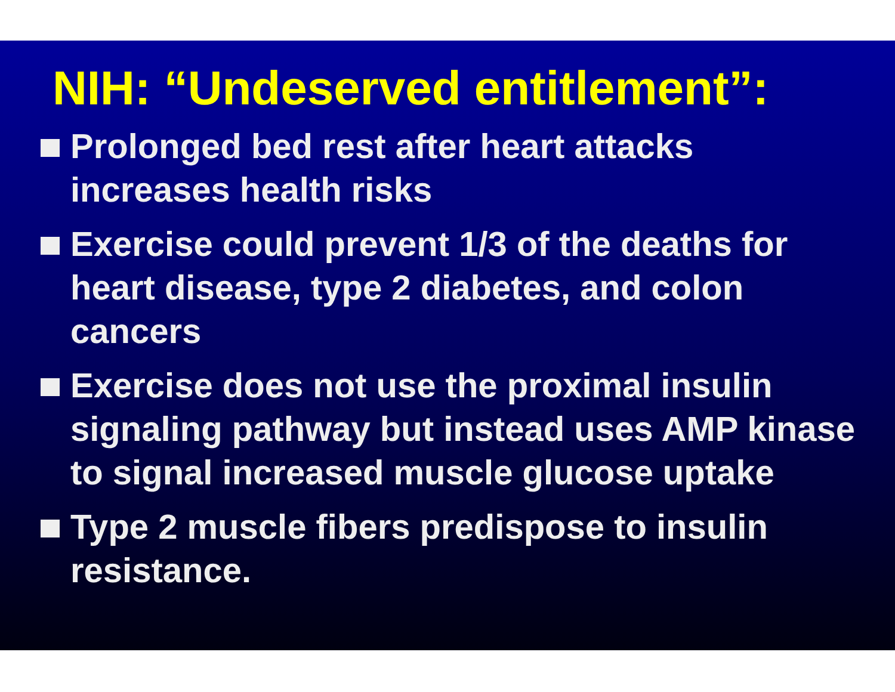NIH: “Undeserved entitlement”:
Prolonged bed rest after heart attacks increases health risks
Exercise could prevent 1/3 of the deaths for heart disease, type 2 diabetes, and colon cancers
Exercise does not use the proximal insulin signaling pathway but instead uses AMP kinase to signal increased muscle glucose uptake
Type 2 muscle fibers predispose to insulin resistance.